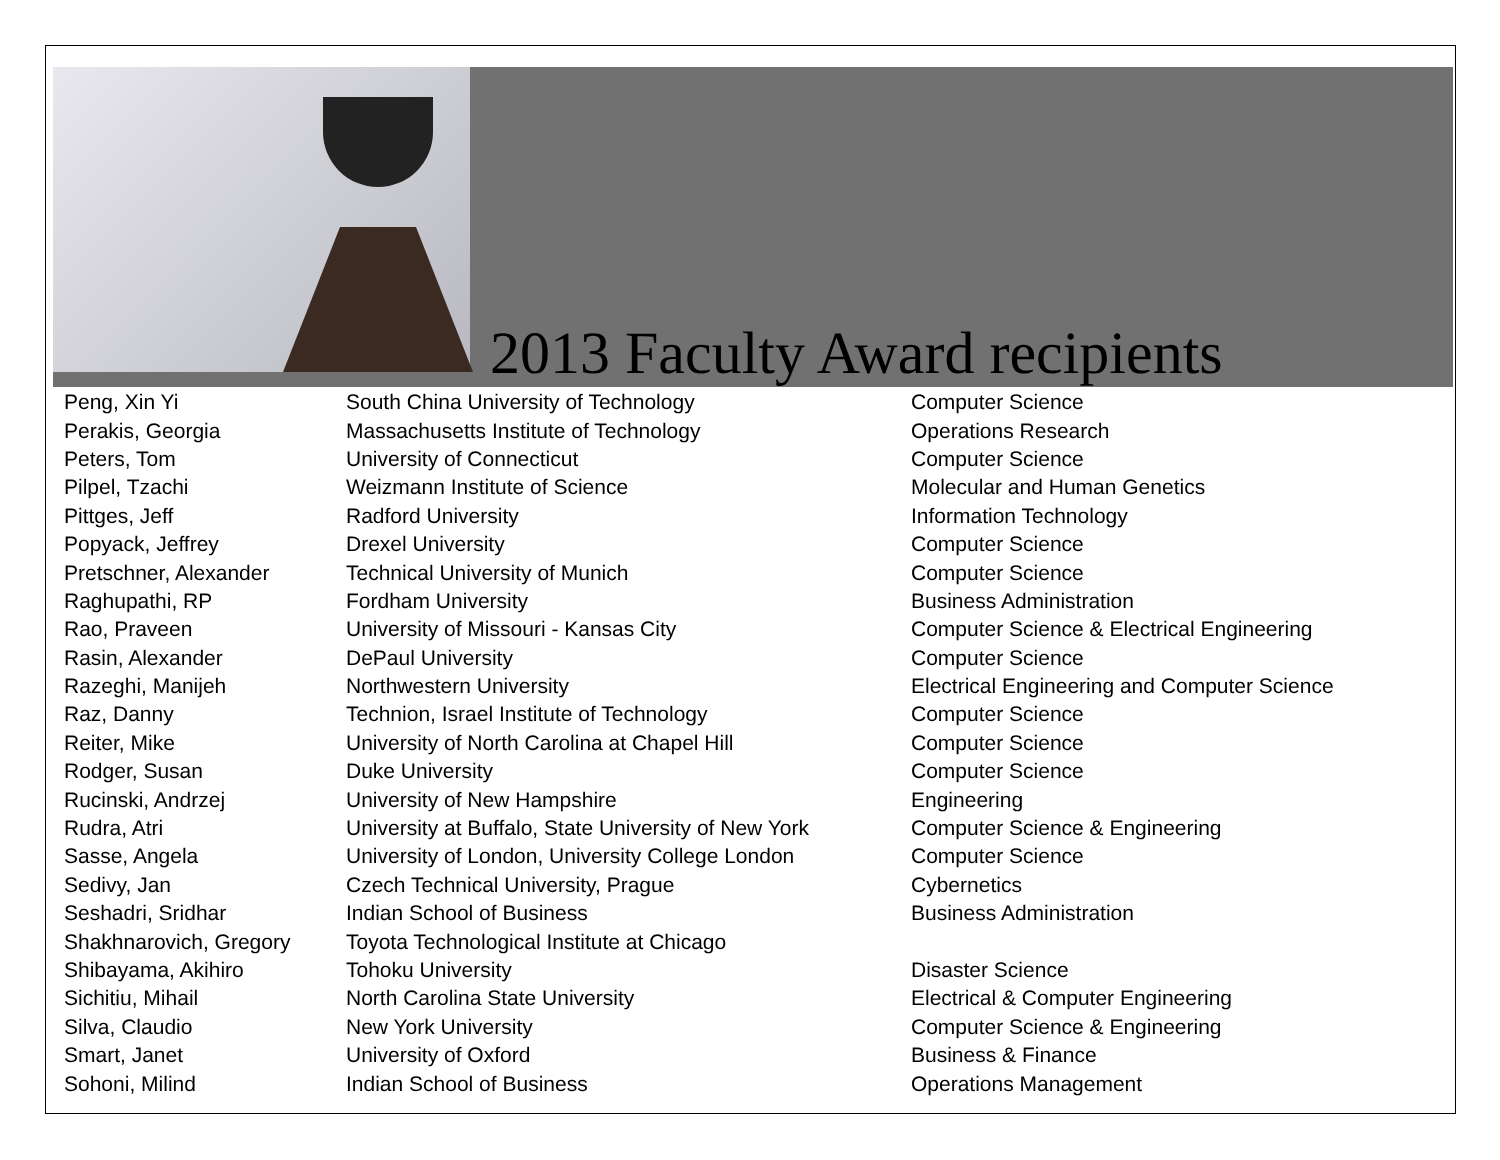2013 Faculty Award recipients
| Peng, Xin Yi | South China University of Technology | Computer Science |
| Perakis, Georgia | Massachusetts Institute of Technology | Operations Research |
| Peters, Tom | University of Connecticut | Computer Science |
| Pilpel, Tzachi | Weizmann Institute of Science | Molecular and Human Genetics |
| Pittges, Jeff | Radford University | Information Technology |
| Popyack, Jeffrey | Drexel University | Computer Science |
| Pretschner, Alexander | Technical University of Munich | Computer Science |
| Raghupathi, RP | Fordham University | Business Administration |
| Rao, Praveen | University of Missouri - Kansas City | Computer Science & Electrical Engineering |
| Rasin, Alexander | DePaul University | Computer Science |
| Razeghi, Manijeh | Northwestern University | Electrical Engineering and Computer Science |
| Raz, Danny | Technion, Israel Institute of Technology | Computer Science |
| Reiter, Mike | University of North Carolina at Chapel Hill | Computer Science |
| Rodger, Susan | Duke University | Computer Science |
| Rucinski, Andrzej | University of New Hampshire | Engineering |
| Rudra, Atri | University at Buffalo, State University of New York | Computer Science & Engineering |
| Sasse, Angela | University of London, University College London | Computer Science |
| Sedivy, Jan | Czech Technical University, Prague | Cybernetics |
| Seshadri, Sridhar | Indian School of Business | Business Administration |
| Shakhnarovich, Gregory | Toyota Technological Institute at Chicago | |
| Shibayama, Akihiro | Tohoku University | Disaster Science |
| Sichitiu, Mihail | North Carolina State University | Electrical & Computer Engineering |
| Silva, Claudio | New York University | Computer Science & Engineering |
| Smart, Janet | University of Oxford | Business & Finance |
| Sohoni, Milind | Indian School of Business | Operations Management |